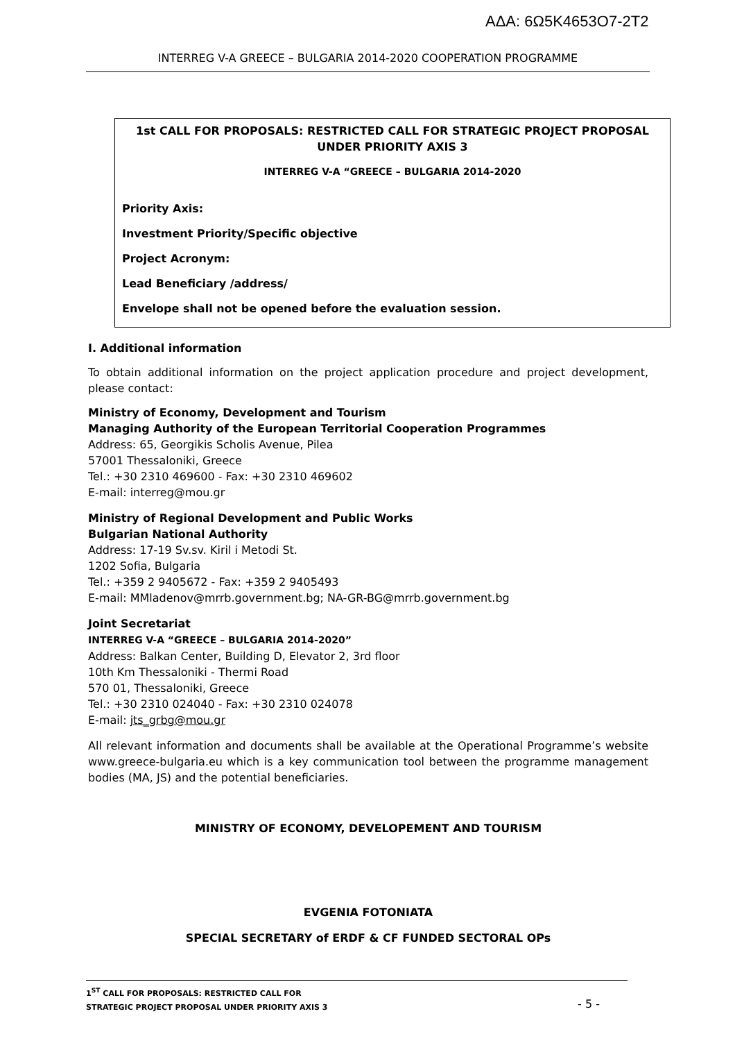ΑΔΑ: 6Ω5Κ4653Ο7-2Τ2
INTERREG V-A GREECE – BULGARIA 2014-2020 COOPERATION PROGRAMME
1st CALL FOR PROPOSALS: RESTRICTED CALL FOR STRATEGIC PROJECT PROPOSAL UNDER PRIORITY AXIS 3
INTERREG V-A “GREECE – BULGARIA 2014-2020
Priority Axis:
Investment Priority/Specific objective
Project Acronym:
Lead Beneficiary /address/
Envelope shall not be opened before the evaluation session.
I. Additional information
To obtain additional information on the project application procedure and project development, please contact:
Ministry of Economy, Development and Tourism
Managing Authority of the European Territorial Cooperation Programmes
Address: 65, Georgikis Scholis Avenue, Pilea
57001 Thessaloniki, Greece
Tel.: +30 2310 469600 - Fax: +30 2310 469602
E-mail: interreg@mou.gr
Ministry of Regional Development and Public Works
Bulgarian National Authority
Address: 17-19 Sv.sv. Kiril i Metodi St.
1202 Sofia, Bulgaria
Tel.: +359 2 9405672 - Fax: +359 2 9405493
E-mail: MMladenov@mrrb.government.bg; NA-GR-BG@mrrb.government.bg
Joint Secretariat
INTERREG V-A “GREECE – BULGARIA 2014-2020”
Address: Balkan Center, Building D, Elevator 2, 3rd floor
10th Km Thessaloniki - Thermi Road
570 01, Thessaloniki, Greece
Tel.: +30 2310 024040 - Fax: +30 2310 024078
E-mail: jts_grbg@mou.gr
All relevant information and documents shall be available at the Operational Programme’s website www.greece-bulgaria.eu which is a key communication tool between the programme management bodies (MA, JS) and the potential beneficiaries.
MINISTRY OF ECONOMY, DEVELOPEMENT AND TOURISM
EVGENIA FOTONIATA
SPECIAL SECRETARY of ERDF & CF FUNDED SECTORAL OPs
1<sup>ST</sup> CALL FOR PROPOSALS: RESTRICTED CALL FOR
STRATEGIC PROJECT PROPOSAL UNDER PRIORITY AXIS 3
- 5 -